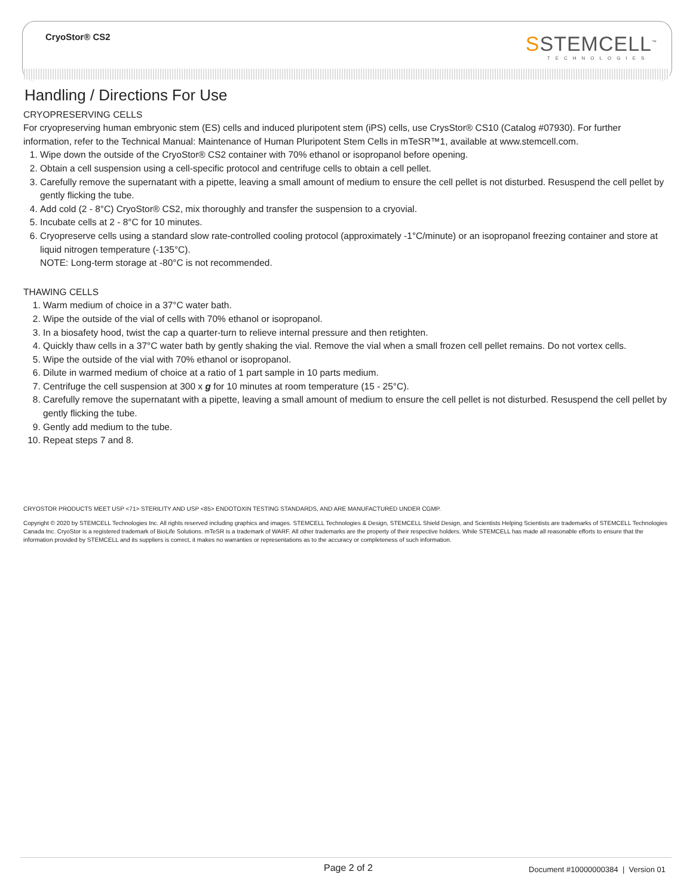CryoStor® CS2 SSTEMCELL<sup>™</sup>
TECHNOLOGIES
Handling / Directions For Use
CRYOPRESERVING CELLS
For cryopreserving human embryonic stem (ES) cells and induced pluripotent stem (iPS) cells, use CrysStor® CS10 (Catalog #07930). For further information, refer to the Technical Manual: Maintenance of Human Pluripotent Stem Cells in mTeSR™1, available at www.stemcell.com.
1. Wipe down the outside of the CryoStor® CS2 container with 70% ethanol or isopropanol before opening.
2. Obtain a cell suspension using a cell-specific protocol and centrifuge cells to obtain a cell pellet.
3. Carefully remove the supernatant with a pipette, leaving a small amount of medium to ensure the cell pellet is not disturbed. Resuspend the cell pellet by gently flicking the tube.
4. Add cold (2 - 8°C) CryoStor® CS2, mix thoroughly and transfer the suspension to a cryovial.
5. Incubate cells at 2 - 8°C for 10 minutes.
6. Cryopreserve cells using a standard slow rate-controlled cooling protocol (approximately -1°C/minute) or an isopropanol freezing container and store at liquid nitrogen temperature (-135°C).
NOTE: Long-term storage at -80°C is not recommended.
THAWING CELLS
1. Warm medium of choice in a 37°C water bath.
2. Wipe the outside of the vial of cells with 70% ethanol or isopropanol.
3. In a biosafety hood, twist the cap a quarter-turn to relieve internal pressure and then retighten.
4. Quickly thaw cells in a 37°C water bath by gently shaking the vial. Remove the vial when a small frozen cell pellet remains. Do not vortex cells.
5. Wipe the outside of the vial with 70% ethanol or isopropanol.
6. Dilute in warmed medium of choice at a ratio of 1 part sample in 10 parts medium.
7. Centrifuge the cell suspension at 300 x g for 10 minutes at room temperature (15 - 25°C).
8. Carefully remove the supernatant with a pipette, leaving a small amount of medium to ensure the cell pellet is not disturbed. Resuspend the cell pellet by gently flicking the tube.
9. Gently add medium to the tube.
10. Repeat steps 7 and 8.
CRYOSTOR PRODUCTS MEET USP <71> STERILITY AND USP <85> ENDOTOXIN TESTING STANDARDS, AND ARE MANUFACTURED UNDER CGMP.
Copyright © 2020 by STEMCELL Technologies Inc. All rights reserved including graphics and images. STEMCELL Technologies & Design, STEMCELL Shield Design, and Scientists Helping Scientists are trademarks of STEMCELL Technologies Canada Inc. CryoStor is a registered trademark of BioLife Solutions. mTeSR is a trademark of WARF. All other trademarks are the property of their respective holders. While STEMCELL has made all reasonable efforts to ensure that the information provided by STEMCELL and its suppliers is correct, it makes no warranties or representations as to the accuracy or completeness of such information.
Page 2 of 2
Document #10000000384 | Version 01